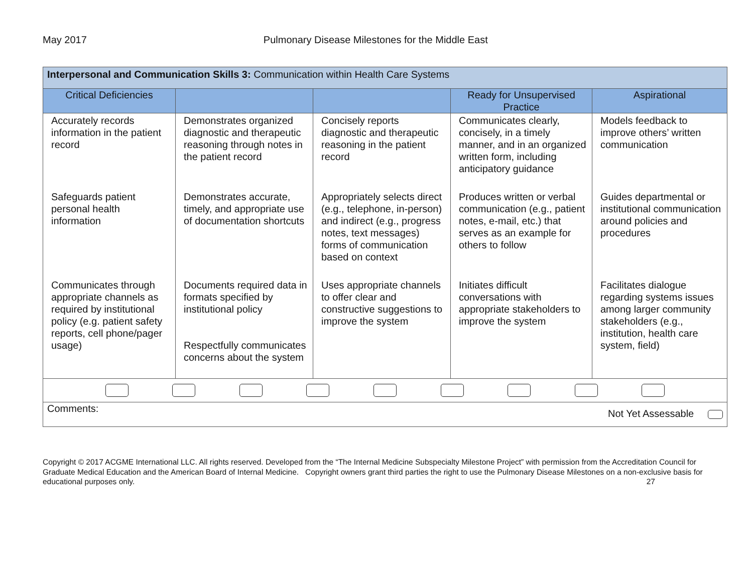May 2017 Pulmonary Disease Milestones for the Middle East
| Interpersonal and Communication Skills 3: Communication within Health Care Systems | | | | |
| --- | --- | --- | --- | --- |
| Critical Deficiencies | | | Ready for Unsupervised Practice | Aspirational |
| Accurately records information in the patient record | Demonstrates organized diagnostic and therapeutic reasoning through notes in the patient record | Concisely reports diagnostic and therapeutic reasoning in the patient record | Communicates clearly, concisely, in a timely manner, and in an organized written form, including anticipatory guidance | Models feedback to improve others’ written communication |
| Safeguards patient personal health information | Demonstrates accurate, timely, and appropriate use of documentation shortcuts | Appropriately selects direct (e.g., telephone, in-person) and indirect (e.g., progress notes, text messages) forms of communication based on context | Produces written or verbal communication (e.g., patient notes, e-mail, etc.) that serves as an example for others to follow | Guides departmental or institutional communication around policies and procedures |
| Communicates through appropriate channels as required by institutional policy (e.g. patient safety reports, cell phone/pager usage) | Documents required data in formats specified by institutional policy Respectfully communicates concerns about the system | Uses appropriate channels to offer clear and constructive suggestions to improve the system | Initiates difficult conversations with appropriate stakeholders to improve the system | Facilitates dialogue regarding systems issues among larger community stakeholders (e.g., institution, health care system, field) |
| Comments: Not Yet Assessable | | | | |
Copyright © 2017 ACGME International LLC. All rights reserved. Developed from the “The Internal Medicine Subspecialty Milestone Project” with permission from the Accreditation Council for Graduate Medical Education and the American Board of Internal Medicine. Copyright owners grant third parties the right to use the Pulmonary Disease Milestones on a non-exclusive basis for educational purposes only. 27